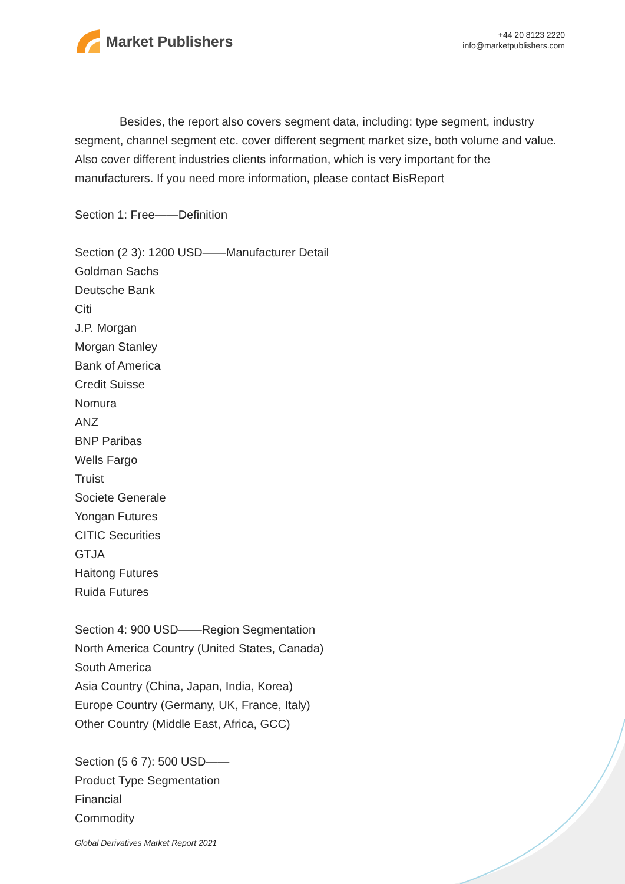Market Publishers
+44 20 8123 2220
info@marketpublishers.com
Besides, the report also covers segment data, including: type segment, industry segment, channel segment etc. cover different segment market size, both volume and value. Also cover different industries clients information, which is very important for the manufacturers. If you need more information, please contact BisReport
Section 1: Free——Definition
Section (2 3): 1200 USD——Manufacturer Detail
Goldman Sachs
Deutsche Bank
Citi
J.P. Morgan
Morgan Stanley
Bank of America
Credit Suisse
Nomura
ANZ
BNP Paribas
Wells Fargo
Truist
Societe Generale
Yongan Futures
CITIC Securities
GTJA
Haitong Futures
Ruida Futures
Section 4: 900 USD——Region Segmentation
North America Country (United States, Canada)
South America
Asia Country (China, Japan, India, Korea)
Europe Country (Germany, UK, France, Italy)
Other Country (Middle East, Africa, GCC)
Section (5 6 7): 500 USD——
Product Type Segmentation
Financial
Commodity
Global Derivatives Market Report 2021